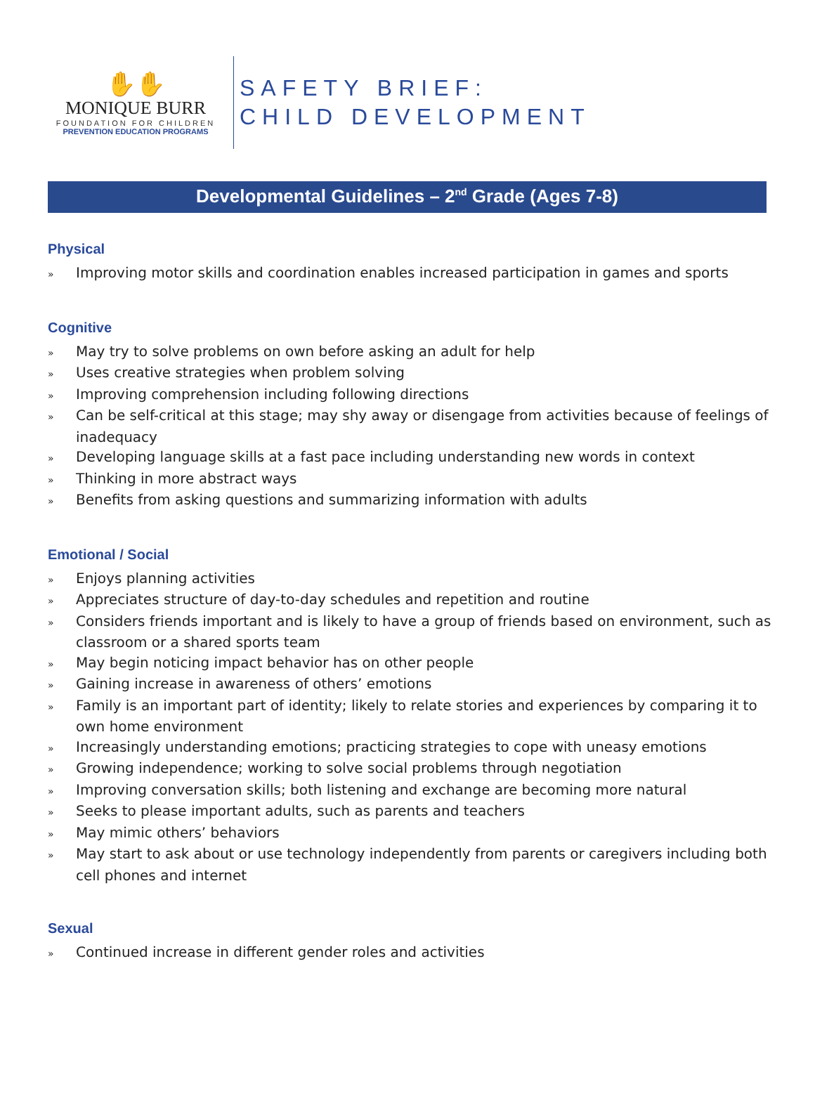✋✋
MONIQUE BURR
FOUNDATION FOR CHILDREN
PREVENTION EDUCATION PROGRAMS
SAFETY BRIEF:
CHILD DEVELOPMENT
Developmental Guidelines – 2<sup>nd</sup> Grade (Ages 7-8)
Physical
» Improving motor skills and coordination enables increased participation in games and sports
Cognitive
» May try to solve problems on own before asking an adult for help
» Uses creative strategies when problem solving
» Improving comprehension including following directions
» Can be self-critical at this stage; may shy away or disengage from activities because of feelings of inadequacy
» Developing language skills at a fast pace including understanding new words in context
» Thinking in more abstract ways
» Benefits from asking questions and summarizing information with adults
Emotional / Social
» Enjoys planning activities
» Appreciates structure of day-to-day schedules and repetition and routine
» Considers friends important and is likely to have a group of friends based on environment, such as classroom or a shared sports team
» May begin noticing impact behavior has on other people
» Gaining increase in awareness of others’ emotions
» Family is an important part of identity; likely to relate stories and experiences by comparing it to own home environment
» Increasingly understanding emotions; practicing strategies to cope with uneasy emotions
» Growing independence; working to solve social problems through negotiation
» Improving conversation skills; both listening and exchange are becoming more natural
» Seeks to please important adults, such as parents and teachers
» May mimic others’ behaviors
» May start to ask about or use technology independently from parents or caregivers including both cell phones and internet
Sexual
» Continued increase in different gender roles and activities